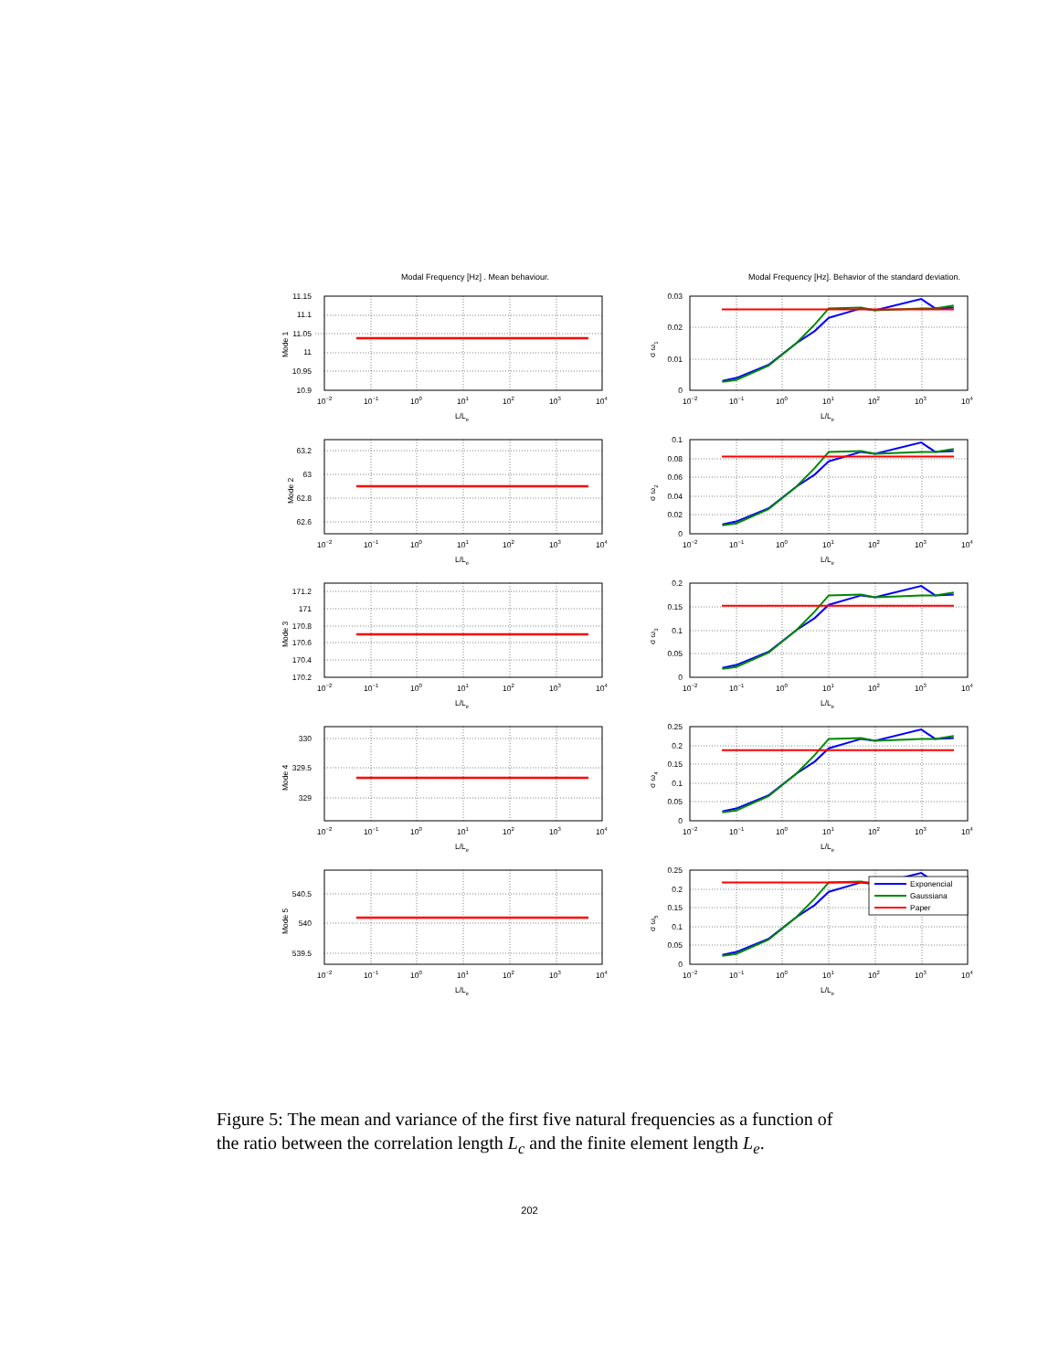Modal Frequency [Hz] . Mean behaviour. Modal Frequency [Hz]. Behavior of the standard deviation.
11.15
11.1
11.05
11
10.95
10.9
Mode 1
10−2
10−1
100
101
102
103
104
L/Le
0.03
0.02
0.01
0
σ ω1
10−2
10−1
100
101
102
103
104
L/Le
63.2
63
62.8
62.6
Mode 2
10−2
10−1
100
101
102
103
104
L/Le
0.1
0.08
0.06
0.04
0.02
0
σ ω2
10−2
10−1
100
101
102
103
104
L/Le
171.2
171
170.8
170.6
170.4
170.2
Mode 3
10−2
10−1
100
101
102
103
104
L/Le
0.2
0.15
0.1
0.05
0
σ ω3
10−2
10−1
100
101
102
103
104
L/Le
330
329.5
329
Mode 4
10−2
10−1
100
101
102
103
104
L/Le
0.25
0.2
0.15
0.1
0.05
0
σ ω4
10−2
10−1
100
101
102
103
104
L/Le
540.5
540
539.5
Mode 5
10−2
10−1
100
101
102
103
104
L/Le
0.25
0.2
0.15
0.1
0.05
0
σ ω5
Exponencial
Gaussiana
Paper
10−2
10−1
100
101
102
103
104
L/Le
Figure 5: The mean and variance of the first five natural frequencies as a function of the ratio between the correlation length L<sub>c</sub> and the finite element length L<sub>e</sub>.
202